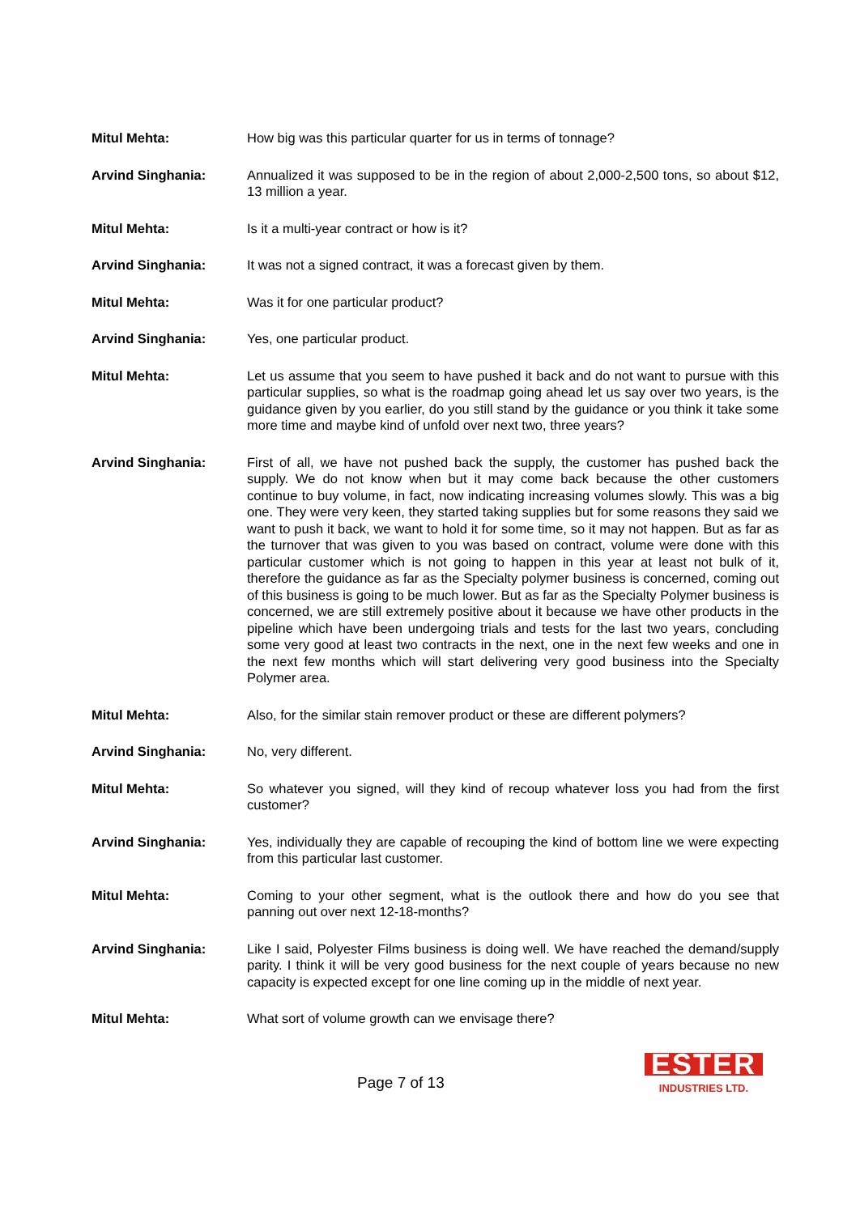Mitul Mehta: How big was this particular quarter for us in terms of tonnage?
Arvind Singhania: Annualized it was supposed to be in the region of about 2,000-2,500 tons, so about $12, 13 million a year.
Mitul Mehta: Is it a multi-year contract or how is it?
Arvind Singhania: It was not a signed contract, it was a forecast given by them.
Mitul Mehta: Was it for one particular product?
Arvind Singhania: Yes, one particular product.
Mitul Mehta: Let us assume that you seem to have pushed it back and do not want to pursue with this particular supplies, so what is the roadmap going ahead let us say over two years, is the guidance given by you earlier, do you still stand by the guidance or you think it take some more time and maybe kind of unfold over next two, three years?
Arvind Singhania: First of all, we have not pushed back the supply, the customer has pushed back the supply. We do not know when but it may come back because the other customers continue to buy volume, in fact, now indicating increasing volumes slowly. This was a big one. They were very keen, they started taking supplies but for some reasons they said we want to push it back, we want to hold it for some time, so it may not happen. But as far as the turnover that was given to you was based on contract, volume were done with this particular customer which is not going to happen in this year at least not bulk of it, therefore the guidance as far as the Specialty polymer business is concerned, coming out of this business is going to be much lower. But as far as the Specialty Polymer business is concerned, we are still extremely positive about it because we have other products in the pipeline which have been undergoing trials and tests for the last two years, concluding some very good at least two contracts in the next, one in the next few weeks and one in the next few months which will start delivering very good business into the Specialty Polymer area.
Mitul Mehta: Also, for the similar stain remover product or these are different polymers?
Arvind Singhania: No, very different.
Mitul Mehta: So whatever you signed, will they kind of recoup whatever loss you had from the first customer?
Arvind Singhania: Yes, individually they are capable of recouping the kind of bottom line we were expecting from this particular last customer.
Mitul Mehta: Coming to your other segment, what is the outlook there and how do you see that panning out over next 12-18-months?
Arvind Singhania: Like I said, Polyester Films business is doing well. We have reached the demand/supply parity. I think it will be very good business for the next couple of years because no new capacity is expected except for one line coming up in the middle of next year.
Mitul Mehta: What sort of volume growth can we envisage there?
Page 7 of 13
ESTER
INDUSTRIES LTD.